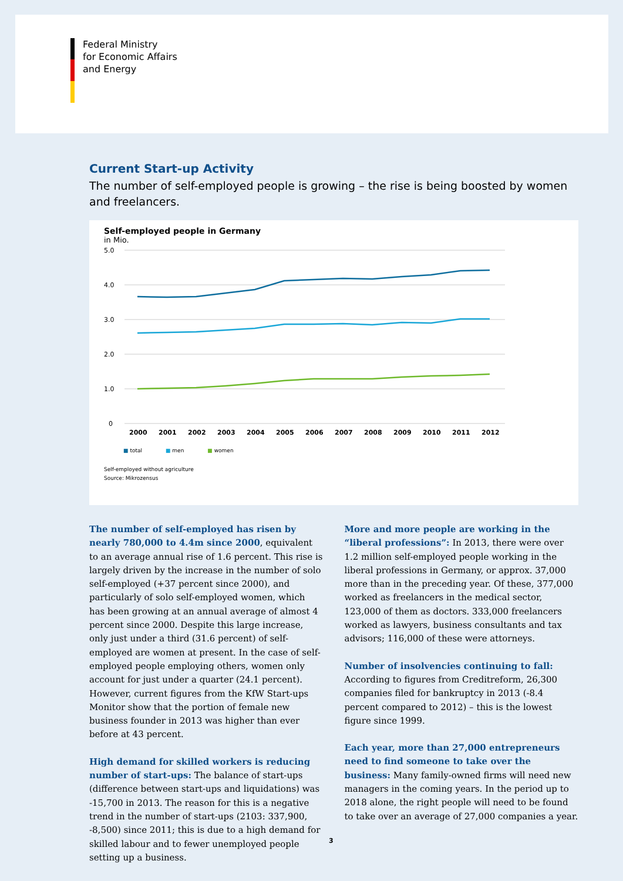Federal Ministry
for Economic Affairs
and Energy
Current Start-up Activity
The number of self-employed people is growing – the rise is being boosted by women and freelancers.
Self-employed people in Germany
in Mio.
5.0
4.0
3.0
2.0
1.0
0
2000
2001
2002
2003
2004
2005
2006
2007
2008
2009
2010
2011
2012
■ total ■ men ■ women
Self-employed without agriculture
Source: Mikrozensus
The number of self-employed has risen by nearly 780,000 to 4.4m since 2000, equivalent to an average annual rise of 1.6 percent. This rise is largely driven by the increase in the number of solo self-employed (+37 percent since 2000), and particularly of solo self-employed women, which has been growing at an annual average of almost 4 percent since 2000. Despite this large increase, only just under a third (31.6 percent) of self-employed are women at present. In the case of self-employed people employing others, women only account for just under a quarter (24.1 percent). However, current figures from the KfW Start-ups Monitor show that the portion of female new business founder in 2013 was higher than ever before at 43 percent.
High demand for skilled workers is reducing number of start-ups: The balance of start-ups (difference between start-ups and liquidations) was -15,700 in 2013. The reason for this is a negative trend in the number of start-ups (2103: 337,900, -8,500) since 2011; this is due to a high demand for skilled labour and to fewer unemployed people setting up a business.
More and more people are working in the “liberal professions”: In 2013, there were over 1.2 million self-employed people working in the liberal professions in Germany, or approx. 37,000 more than in the preceding year. Of these, 377,000 worked as freelancers in the medical sector, 123,000 of them as doctors. 333,000 freelancers worked as lawyers, business consultants and tax advisors; 116,000 of these were attorneys.
Number of insolvencies continuing to fall: According to figures from Creditreform, 26,300 companies filed for bankruptcy in 2013 (-8.4 percent compared to 2012) – this is the lowest figure since 1999.
Each year, more than 27,000 entrepreneurs need to find someone to take over the business: Many family-owned firms will need new managers in the coming years. In the period up to 2018 alone, the right people will need to be found to take over an average of 27,000 companies a year.
3